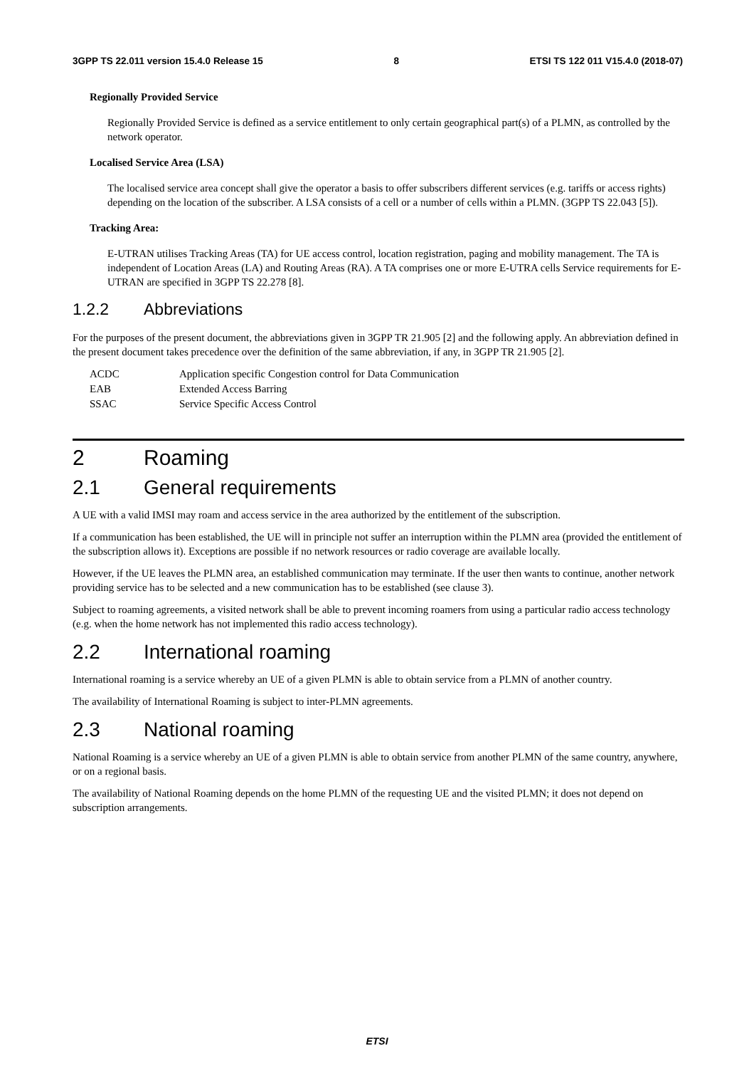3GPP TS 22.011 version 15.4.0 Release 15 8 ETSI TS 122 011 V15.4.0 (2018-07)
Regionally Provided Service
Regionally Provided Service is defined as a service entitlement to only certain geographical part(s) of a PLMN, as controlled by the network operator.
Localised Service Area (LSA)
The localised service area concept shall give the operator a basis to offer subscribers different services (e.g. tariffs or access rights) depending on the location of the subscriber. A LSA consists of a cell or a number of cells within a PLMN. (3GPP TS 22.043 [5]).
Tracking Area:
E-UTRAN utilises Tracking Areas (TA) for UE access control, location registration, paging and mobility management. The TA is independent of Location Areas (LA) and Routing Areas (RA). A TA comprises one or more E-UTRA cells Service requirements for E-UTRAN are specified in 3GPP TS 22.278 [8].
1.2.2 Abbreviations
For the purposes of the present document, the abbreviations given in 3GPP TR 21.905 [2] and the following apply. An abbreviation defined in the present document takes precedence over the definition of the same abbreviation, if any, in 3GPP TR 21.905 [2].
| ACDC | Application specific Congestion control for Data Communication |
| EAB | Extended Access Barring |
| SSAC | Service Specific Access Control |
2 Roaming
2.1 General requirements
A UE with a valid IMSI may roam and access service in the area authorized by the entitlement of the subscription.
If a communication has been established, the UE will in principle not suffer an interruption within the PLMN area (provided the entitlement of the subscription allows it). Exceptions are possible if no network resources or radio coverage are available locally.
However, if the UE leaves the PLMN area, an established communication may terminate. If the user then wants to continue, another network providing service has to be selected and a new communication has to be established (see clause 3).
Subject to roaming agreements, a visited network shall be able to prevent incoming roamers from using a particular radio access technology (e.g. when the home network has not implemented this radio access technology).
2.2 International roaming
International roaming is a service whereby an UE of a given PLMN is able to obtain service from a PLMN of another country.
The availability of International Roaming is subject to inter-PLMN agreements.
2.3 National roaming
National Roaming is a service whereby an UE of a given PLMN is able to obtain service from another PLMN of the same country, anywhere, or on a regional basis.
The availability of National Roaming depends on the home PLMN of the requesting UE and the visited PLMN; it does not depend on subscription arrangements.
ETSI